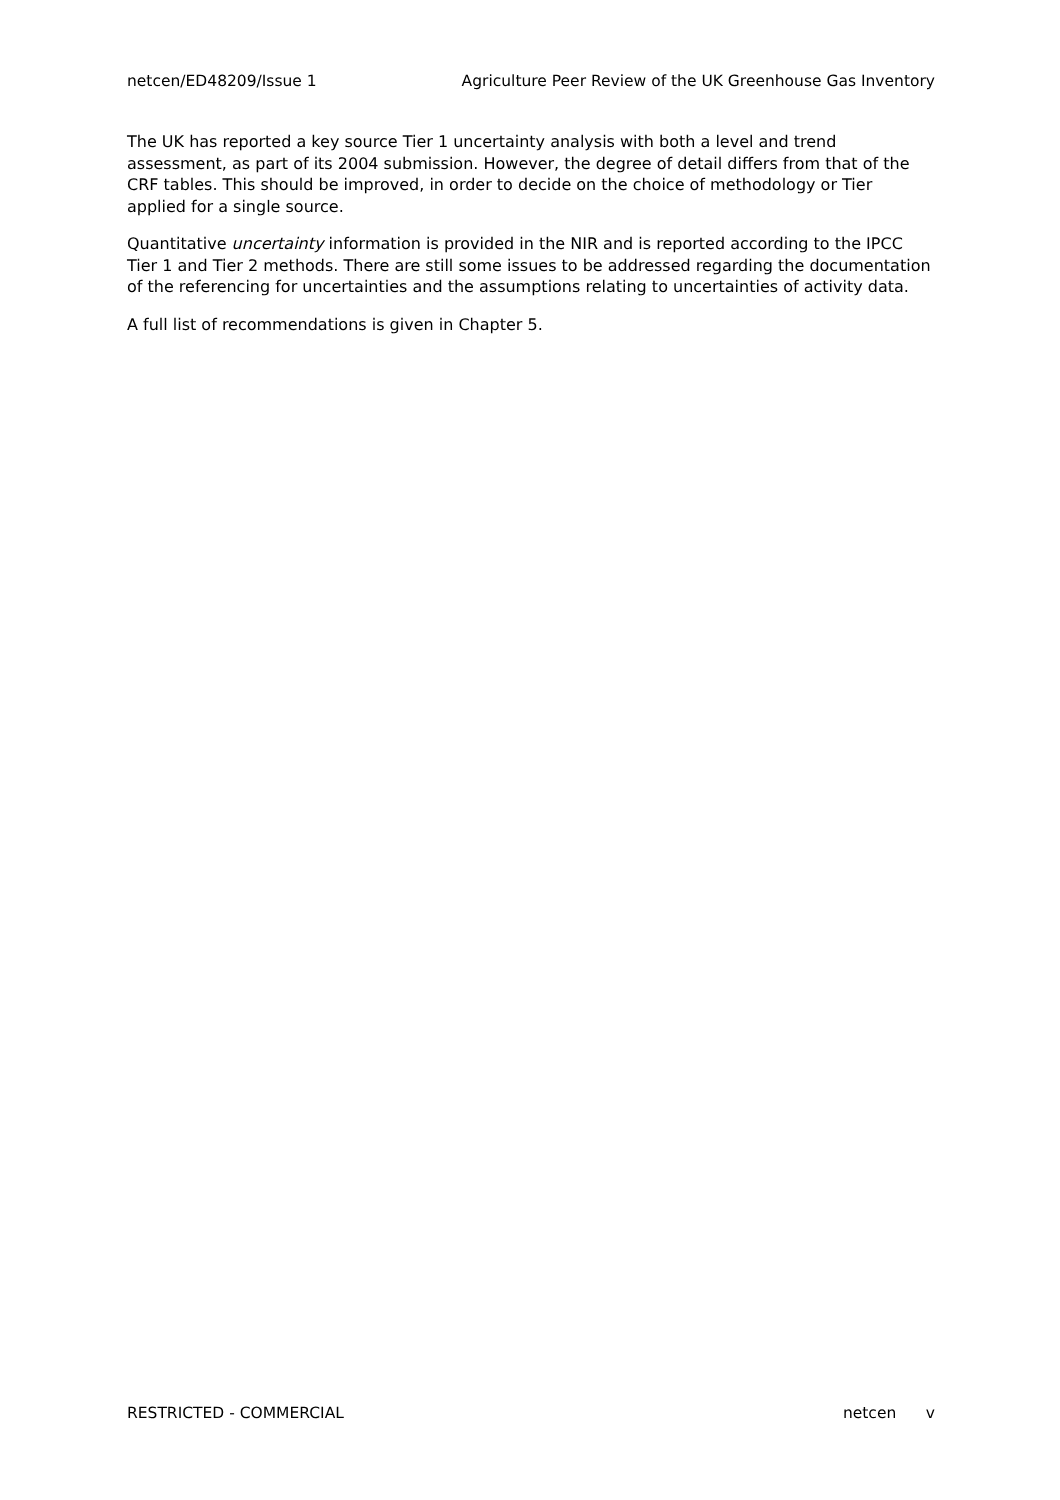netcen/ED48209/Issue 1 Agriculture Peer Review of the UK Greenhouse Gas Inventory
The UK has reported a key source Tier 1 uncertainty analysis with both a level and trend assessment, as part of its 2004 submission. However, the degree of detail differs from that of the CRF tables. This should be improved, in order to decide on the choice of methodology or Tier applied for a single source.
Quantitative uncertainty information is provided in the NIR and is reported according to the IPCC Tier 1 and Tier 2 methods. There are still some issues to be addressed regarding the documentation of the referencing for uncertainties and the assumptions relating to uncertainties of activity data.
A full list of recommendations is given in Chapter 5.
RESTRICTED - COMMERCIAL netcen v